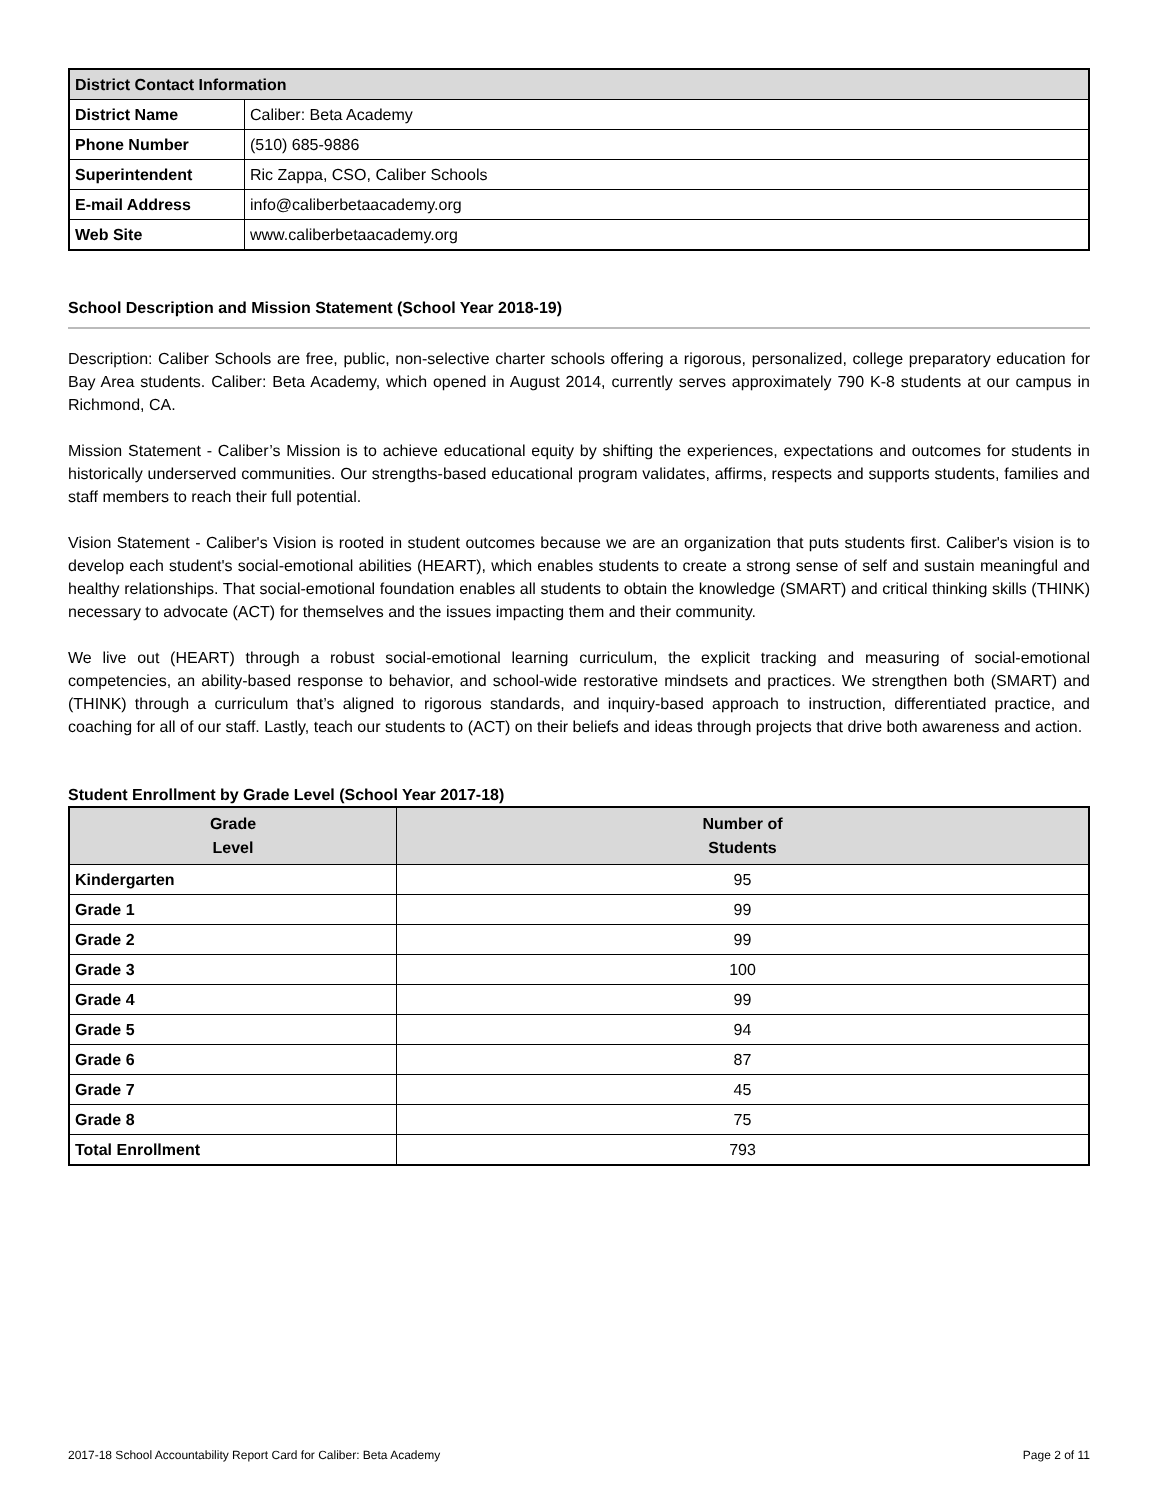| District Contact Information | |
| --- | --- |
| District Name | Caliber: Beta Academy |
| Phone Number | (510) 685-9886 |
| Superintendent | Ric Zappa, CSO, Caliber Schools |
| E-mail Address | info@caliberbetaacademy.org |
| Web Site | www.caliberbetaacademy.org |
School Description and Mission Statement (School Year 2018-19)
Description: Caliber Schools are free, public, non-selective charter schools offering a rigorous, personalized, college preparatory education for Bay Area students. Caliber: Beta Academy, which opened in August 2014, currently serves approximately 790 K-8 students at our campus in Richmond, CA.
Mission Statement - Caliber’s Mission is to achieve educational equity by shifting the experiences, expectations and outcomes for students in historically underserved communities. Our strengths-based educational program validates, affirms, respects and supports students, families and staff members to reach their full potential.
Vision Statement - Caliber's Vision is rooted in student outcomes because we are an organization that puts students first. Caliber's vision is to develop each student's social-emotional abilities (HEART), which enables students to create a strong sense of self and sustain meaningful and healthy relationships. That social-emotional foundation enables all students to obtain the knowledge (SMART) and critical thinking skills (THINK) necessary to advocate (ACT) for themselves and the issues impacting them and their community.
We live out (HEART) through a robust social-emotional learning curriculum, the explicit tracking and measuring of social-emotional competencies, an ability-based response to behavior, and school-wide restorative mindsets and practices. We strengthen both (SMART) and (THINK) through a curriculum that’s aligned to rigorous standards, and inquiry-based approach to instruction, differentiated practice, and coaching for all of our staff. Lastly, teach our students to (ACT) on their beliefs and ideas through projects that drive both awareness and action.
Student Enrollment by Grade Level (School Year 2017-18)
| Grade Level | Number of Students |
| --- | --- |
| Kindergarten | 95 |
| Grade 1 | 99 |
| Grade 2 | 99 |
| Grade 3 | 100 |
| Grade 4 | 99 |
| Grade 5 | 94 |
| Grade 6 | 87 |
| Grade 7 | 45 |
| Grade 8 | 75 |
| Total Enrollment | 793 |
2017-18 School Accountability Report Card for Caliber: Beta Academy Page 2 of 11